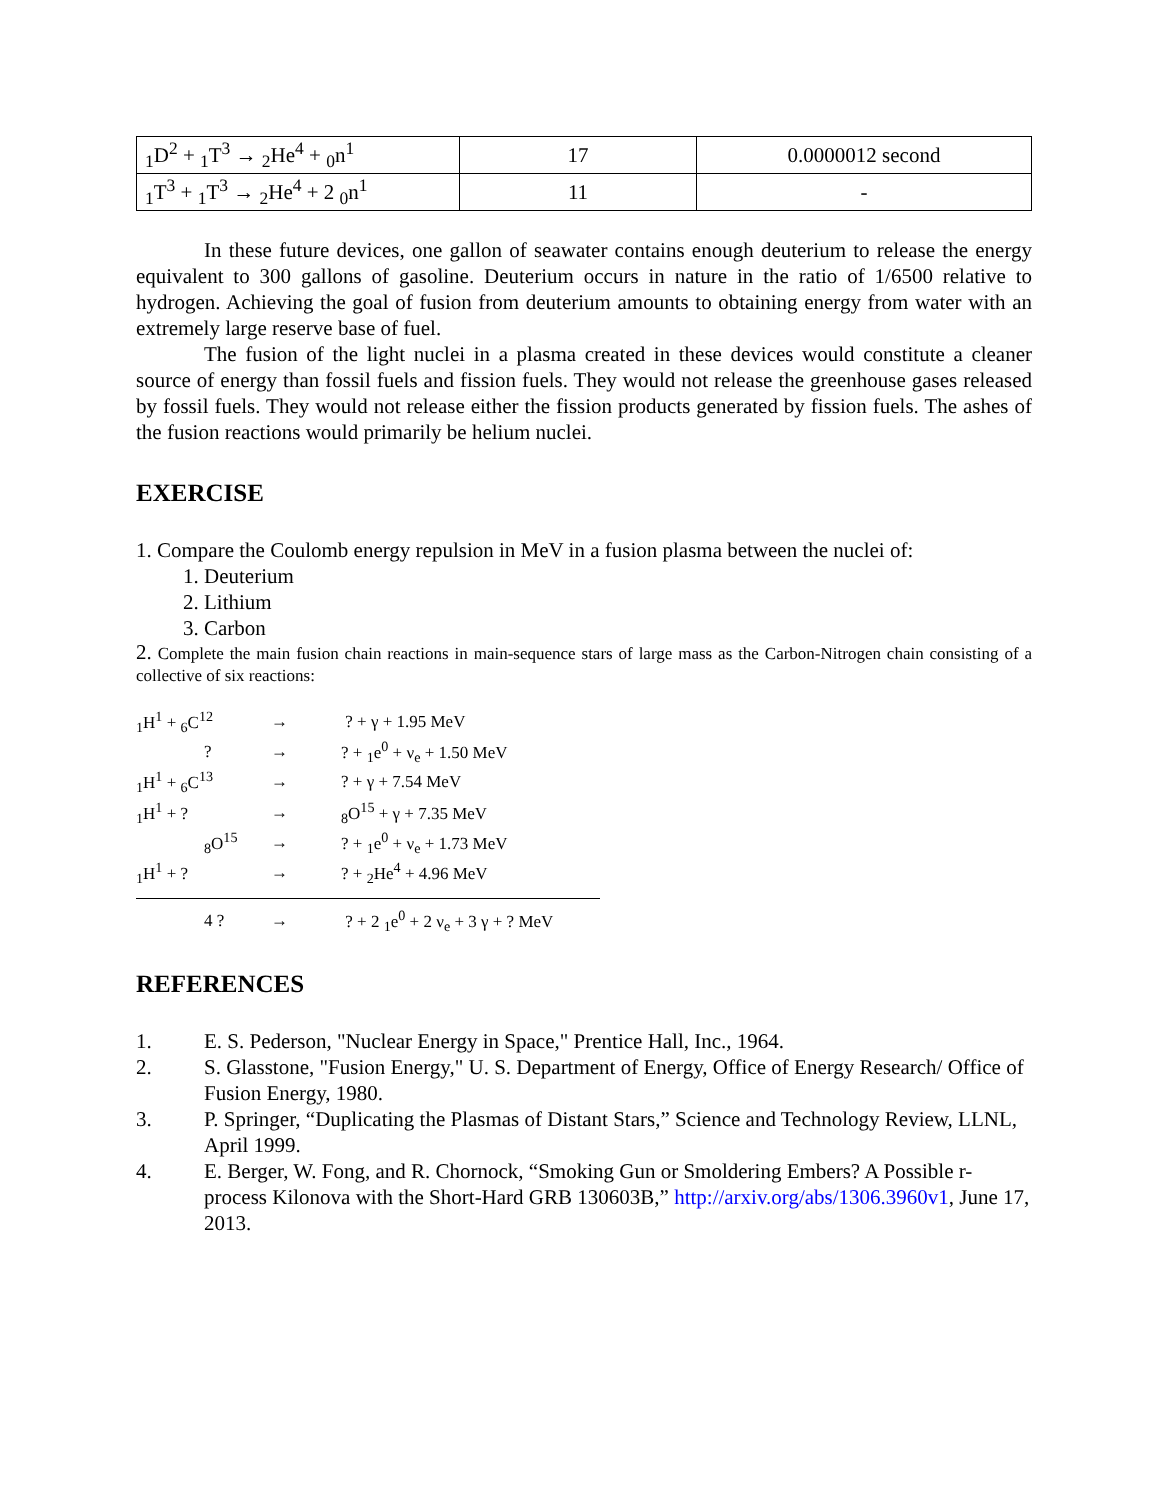| <sub>1</sub>D<sup>2</sup> + <sub>1</sub>T<sup>3</sup> → <sub>2</sub>He<sup>4</sup> + <sub>0</sub>n<sup>1</sup> | 17 | 0.0000012 second |
| <sub>1</sub>T<sup>3</sup> + <sub>1</sub>T<sup>3</sup> → <sub>2</sub>He<sup>4</sup> + 2 <sub>0</sub>n<sup>1</sup> | 11 | - |
In these future devices, one gallon of seawater contains enough deuterium to release the energy equivalent to 300 gallons of gasoline. Deuterium occurs in nature in the ratio of 1/6500 relative to hydrogen. Achieving the goal of fusion from deuterium amounts to obtaining energy from water with an extremely large reserve base of fuel.
The fusion of the light nuclei in a plasma created in these devices would constitute a cleaner source of energy than fossil fuels and fission fuels. They would not release the greenhouse gases released by fossil fuels. They would not release either the fission products generated by fission fuels. The ashes of the fusion reactions would primarily be helium nuclei.
EXERCISE
1. Compare the Coulomb energy repulsion in MeV in a fusion plasma between the nuclei of:
1. Deuterium
2. Lithium
3. Carbon
2. Complete the main fusion chain reactions in main-sequence stars of large mass as the Carbon-Nitrogen chain consisting of a collective of six reactions:
| <sub>1</sub>H<sup>1</sup> + <sub>6</sub>C<sup>12</sup> | → | ? + γ + 1.95 MeV |
| ? | → | ? + <sub>1</sub>e<sup>0</sup> + ν<sub>e</sub> + 1.50 MeV |
| <sub>1</sub>H<sup>1</sup> + <sub>6</sub>C<sup>13</sup> | → | ? + γ + 7.54 MeV |
| <sub>1</sub>H<sup>1</sup> + ? | → | <sub>8</sub>O<sup>15</sup> + γ + 7.35 MeV |
| <sub>8</sub>O<sup>15</sup> | → | ? + <sub>1</sub>e<sup>0</sup> + ν<sub>e</sub> + 1.73 MeV |
| <sub>1</sub>H<sup>1</sup> + ? | → | ? + <sub>2</sub>He<sup>4</sup> + 4.96 MeV |
| 4 ? | → | ? + 2 <sub>1</sub>e<sup>0</sup> + 2 ν<sub>e</sub> + 3 γ + ? MeV |
REFERENCES
1. E. S. Pederson, "Nuclear Energy in Space," Prentice Hall, Inc., 1964.
2. S. Glasstone, "Fusion Energy," U. S. Department of Energy, Office of Energy Research/ Office of Fusion Energy, 1980.
3. P. Springer, “Duplicating the Plasmas of Distant Stars,” Science and Technology Review, LLNL, April 1999.
4. E. Berger, W. Fong, and R. Chornock, “Smoking Gun or Smoldering Embers? A Possible r-process Kilonova with the Short-Hard GRB 130603B,” http://arxiv.org/abs/1306.3960v1, June 17, 2013.